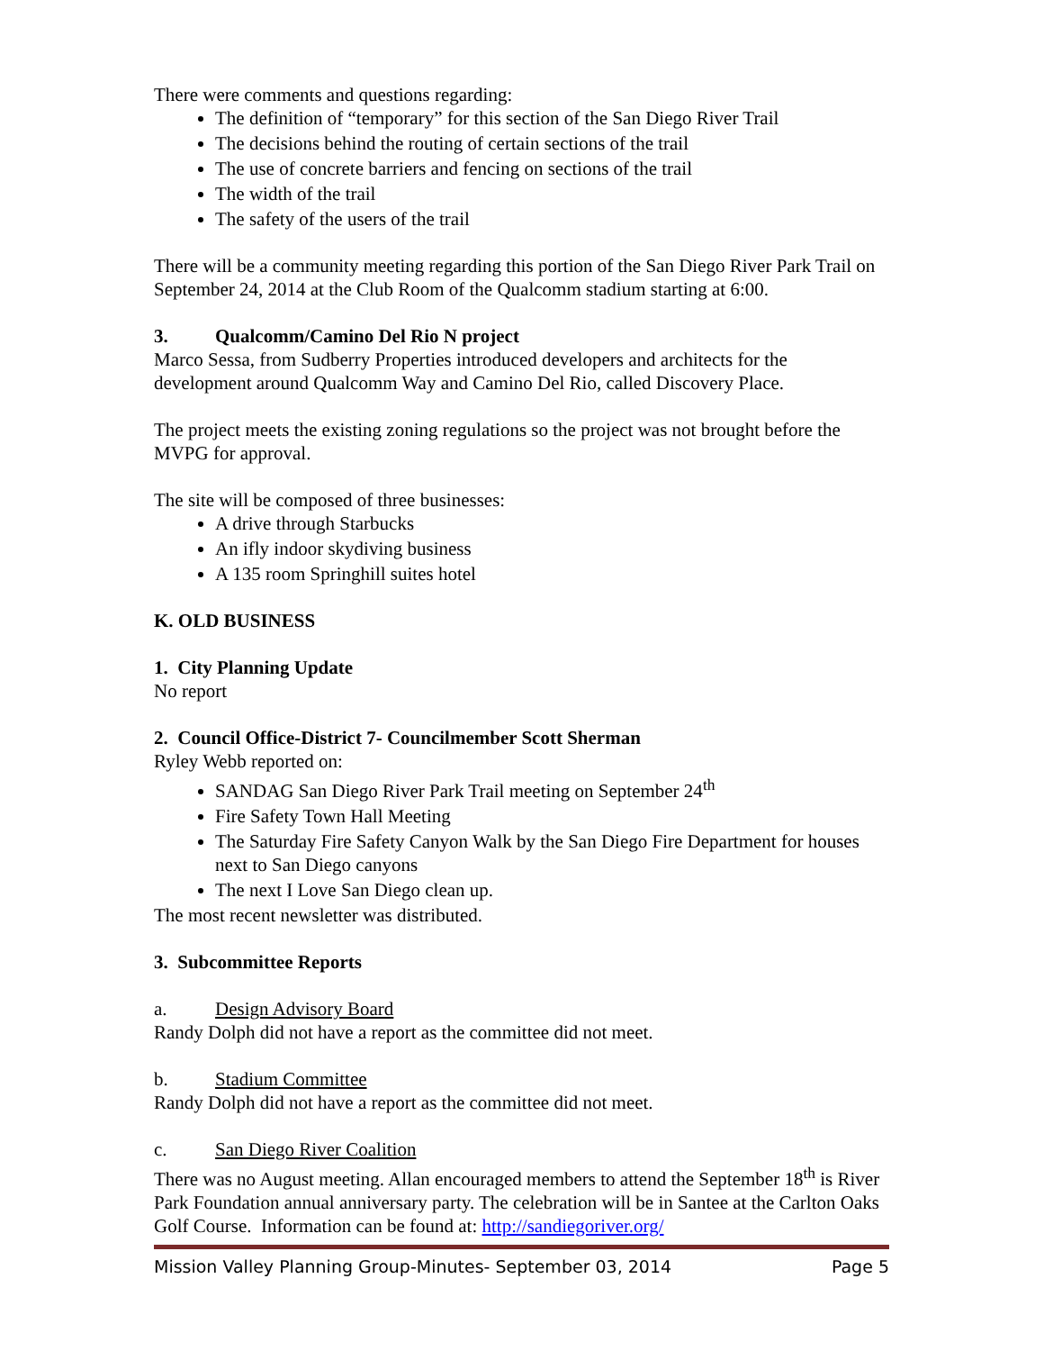There were comments and questions regarding:
The definition of “temporary” for this section of the San Diego River Trail
The decisions behind the routing of certain sections of the trail
The use of concrete barriers and fencing on sections of the trail
The width of the trail
The safety of the users of the trail
There will be a community meeting regarding this portion of the San Diego River Park Trail on September 24, 2014 at the Club Room of the Qualcomm stadium starting at 6:00.
3. Qualcomm/Camino Del Rio N project
Marco Sessa, from Sudberry Properties introduced developers and architects for the development around Qualcomm Way and Camino Del Rio, called Discovery Place.
The project meets the existing zoning regulations so the project was not brought before the MVPG for approval.
The site will be composed of three businesses:
A drive through Starbucks
An ifly indoor skydiving business
A 135 room Springhill suites hotel
K. OLD BUSINESS
1. City Planning Update
No report
2. Council Office-District 7- Councilmember Scott Sherman
Ryley Webb reported on:
SANDAG San Diego River Park Trail meeting on September 24<sup>th</sup>
Fire Safety Town Hall Meeting
The Saturday Fire Safety Canyon Walk by the San Diego Fire Department for houses next to San Diego canyons
The next I Love San Diego clean up.
The most recent newsletter was distributed.
3. Subcommittee Reports
a. Design Advisory Board
Randy Dolph did not have a report as the committee did not meet.
b. Stadium Committee
Randy Dolph did not have a report as the committee did not meet.
c. San Diego River Coalition
There was no August meeting. Allan encouraged members to attend the September 18<sup>th</sup> is River Park Foundation annual anniversary party. The celebration will be in Santee at the Carlton Oaks Golf Course. Information can be found at: http://sandiegoriver.org/
Mission Valley Planning Group-Minutes- September 03, 2014 Page 5